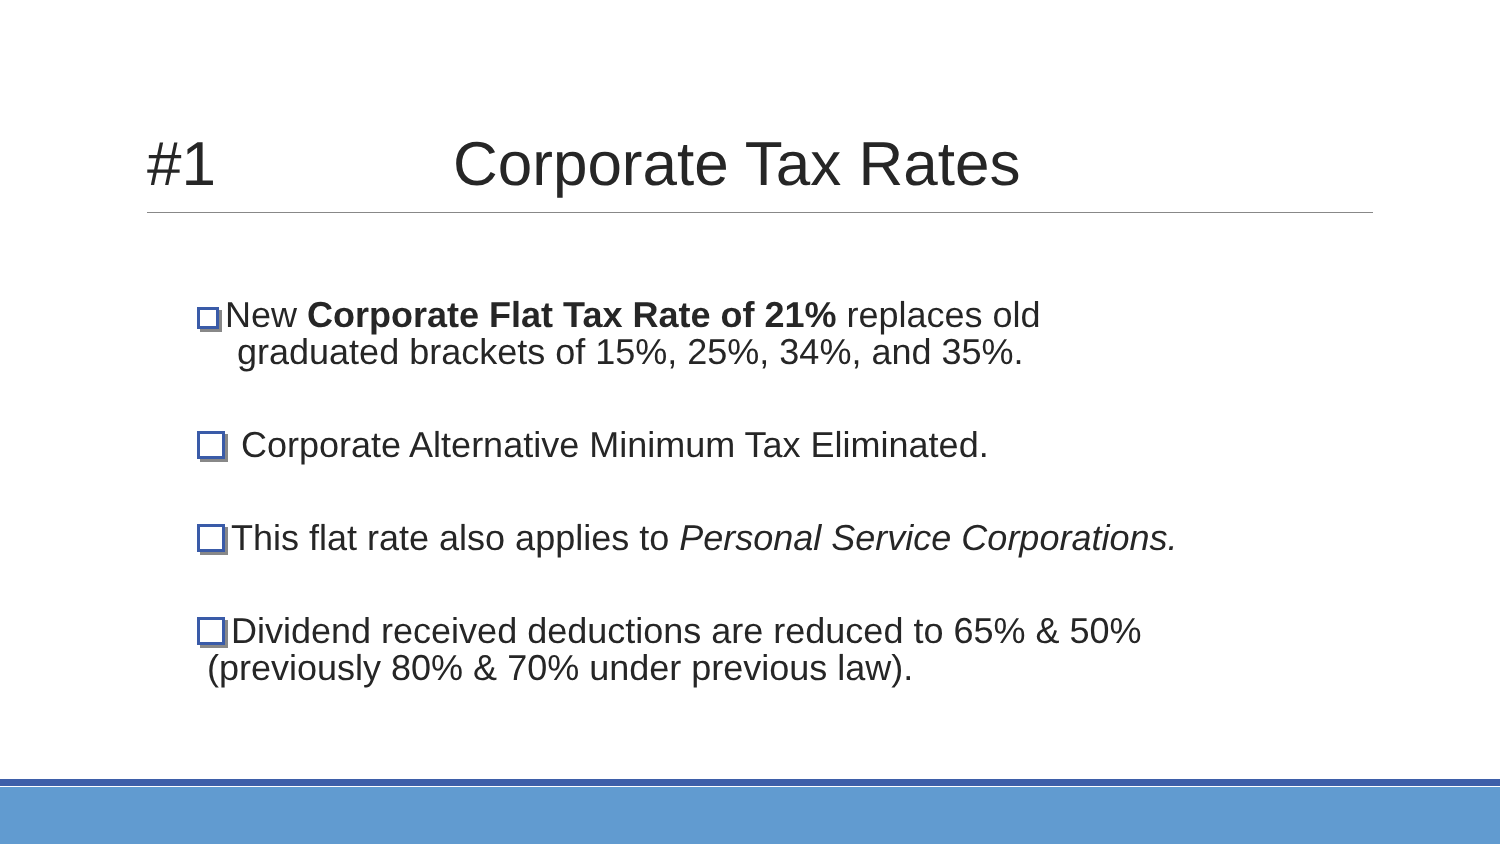#1 Corporate Tax Rates
New Corporate Flat Tax Rate of 21% replaces old
graduated brackets of 15%, 25%, 34%, and 35%.
Corporate Alternative Minimum Tax Eliminated.
This flat rate also applies to Personal Service Corporations.
Dividend received deductions are reduced to 65% & 50%
(previously 80% & 70% under previous law).